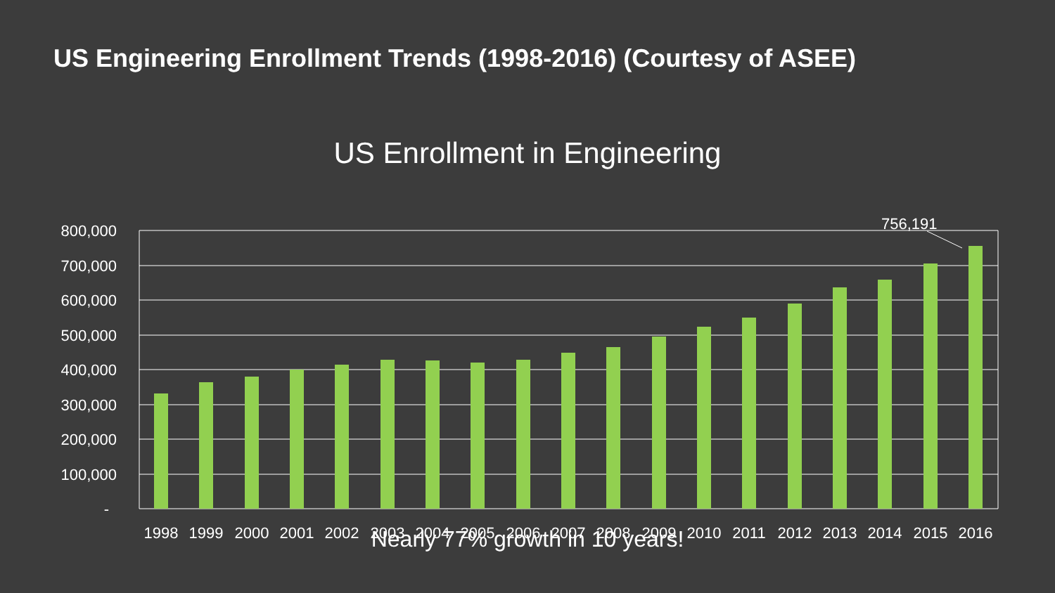US Engineering Enrollment Trends (1998-2016) (Courtesy of ASEE)
US Enrollment in Engineering
800,000
700,000
600,000
500,000
400,000
300,000
200,000
100,000
-
756,191
1998
1999
2000
2001
2002
2003
2004
2005
2006
2007
2008
2009
2010
2011
2012
2013
2014
2015
2016
Nearly 77% growth in 10 years!